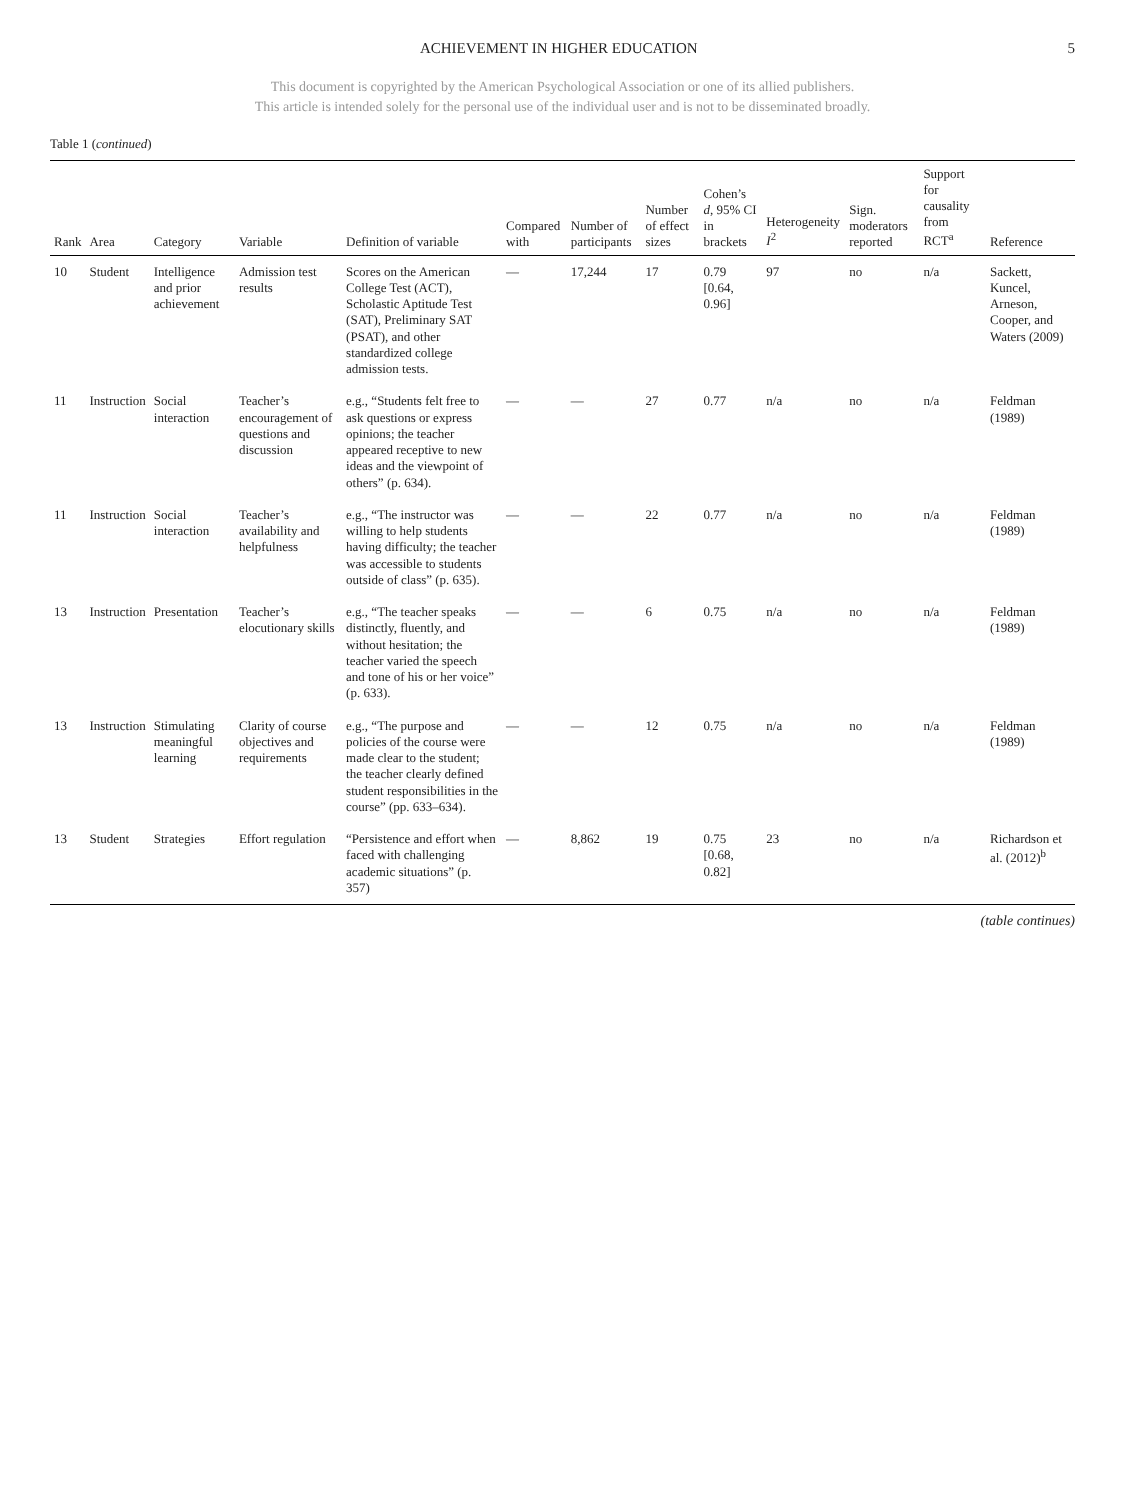ACHIEVEMENT IN HIGHER EDUCATION 5
This document is copyrighted by the American Psychological Association or one of its allied publishers.
This article is intended solely for the personal use of the individual user and is not to be disseminated broadly.
Table 1 (continued)
| Rank | Area | Category | Variable | Definition of variable | Compared with | Number of participants | Number of effect sizes | Cohen’s d , 95% CI in brackets | Heterogeneity I<sup>2</sup> | Sign. moderators reported | Support for causality from RCT<sup>a</sup> | Reference |
| --- | --- | --- | --- | --- | --- | --- | --- | --- | --- | --- | --- | --- |
| 10 | Student | Intelligence and prior achievement | Admission test results | Scores on the American College Test (ACT), Scholastic Aptitude Test (SAT), Preliminary SAT (PSAT), and other standardized college admission tests. | — | 17,244 | 17 | 0.79 [0.64, 0.96] | 97 | no | n/a | Sackett, Kuncel, Arneson, Cooper, and Waters (2009) |
| 11 | Instruction | Social interaction | Teacher’s encouragement of questions and discussion | e.g., “Students felt free to ask questions or express opinions; the teacher appeared receptive to new ideas and the viewpoint of others” (p. 634). | — | — | 27 | 0.77 | n/a | no | n/a | Feldman (1989) |
| 11 | Instruction | Social interaction | Teacher’s availability and helpfulness | e.g., “The instructor was willing to help students having difficulty; the teacher was accessible to students outside of class” (p. 635). | — | — | 22 | 0.77 | n/a | no | n/a | Feldman (1989) |
| 13 | Instruction | Presentation | Teacher’s elocutionary skills | e.g., “The teacher speaks distinctly, fluently, and without hesitation; the teacher varied the speech and tone of his or her voice” (p. 633). | — | — | 6 | 0.75 | n/a | no | n/a | Feldman (1989) |
| 13 | Instruction | Stimulating meaningful learning | Clarity of course objectives and requirements | e.g., “The purpose and policies of the course were made clear to the student; the teacher clearly defined student responsibilities in the course” (pp. 633–634). | — | — | 12 | 0.75 | n/a | no | n/a | Feldman (1989) |
| 13 | Student | Strategies | Effort regulation | “Persistence and effort when faced with challenging academic situations” (p. 357) | — | 8,862 | 19 | 0.75 [0.68, 0.82] | 23 | no | n/a | Richardson et al. (2012)<sup>b</sup> |
(table continues)